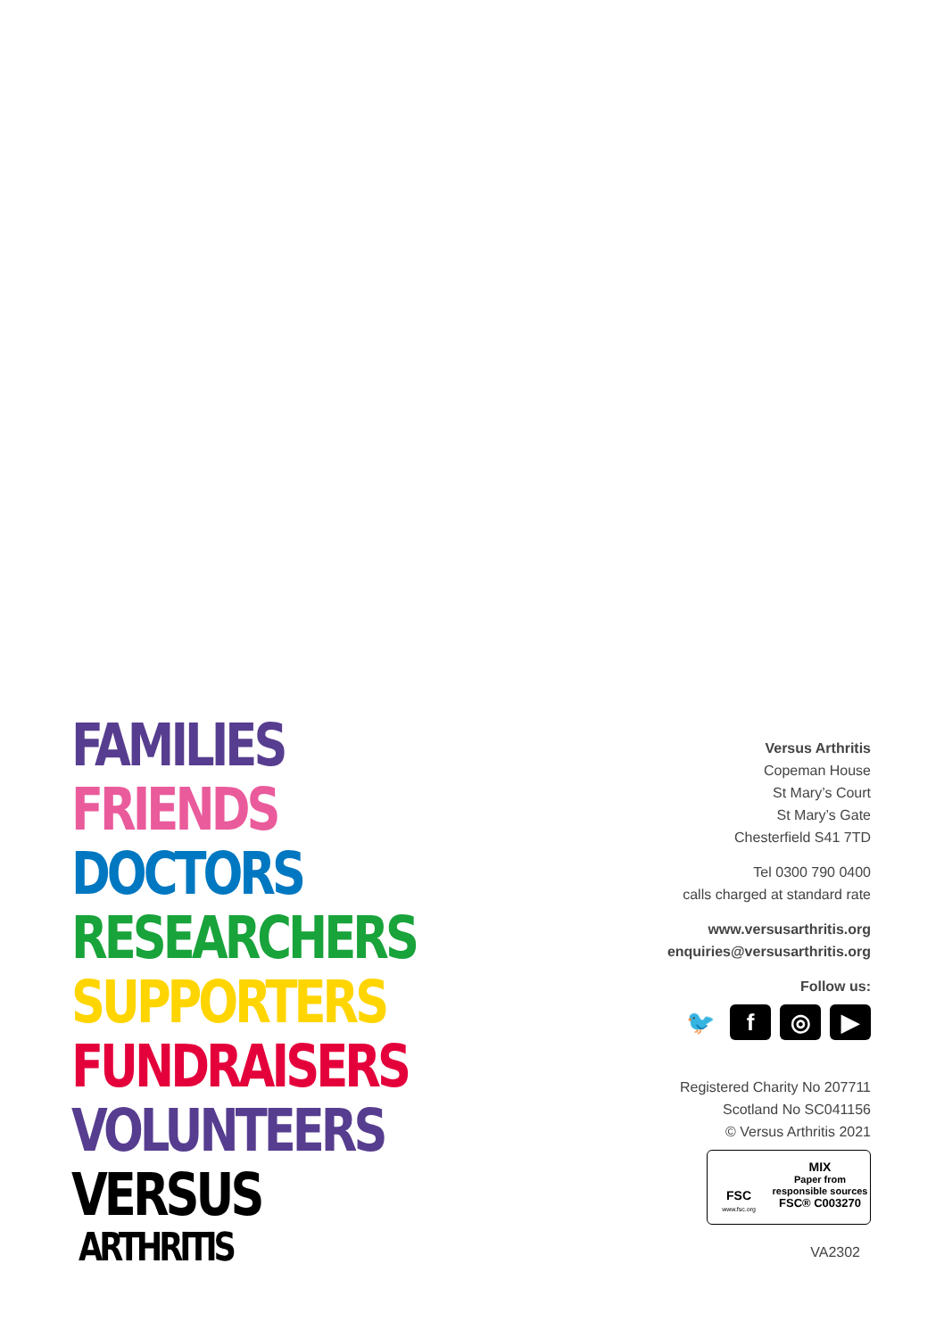FAMILIES
FRIENDS
DOCTORS
RESEARCHERS
SUPPORTERS
FUNDRAISERS
VOLUNTEERS
VERSUS
ARTHRITIS
Versus Arthritis
Copeman House
St Mary’s Court
St Mary’s Gate
Chesterfield S41 7TD
Tel 0300 790 0400
calls charged at standard rate
www.versusarthritis.org
enquiries@versusarthritis.org
Follow us:
🐦 f ◎ ▶
Registered Charity No 207711
Scotland No SC041156
© Versus Arthritis 2021
FSC
www.fsc.org
MIX
Paper from
responsible sources
FSC® C003270
VA2302